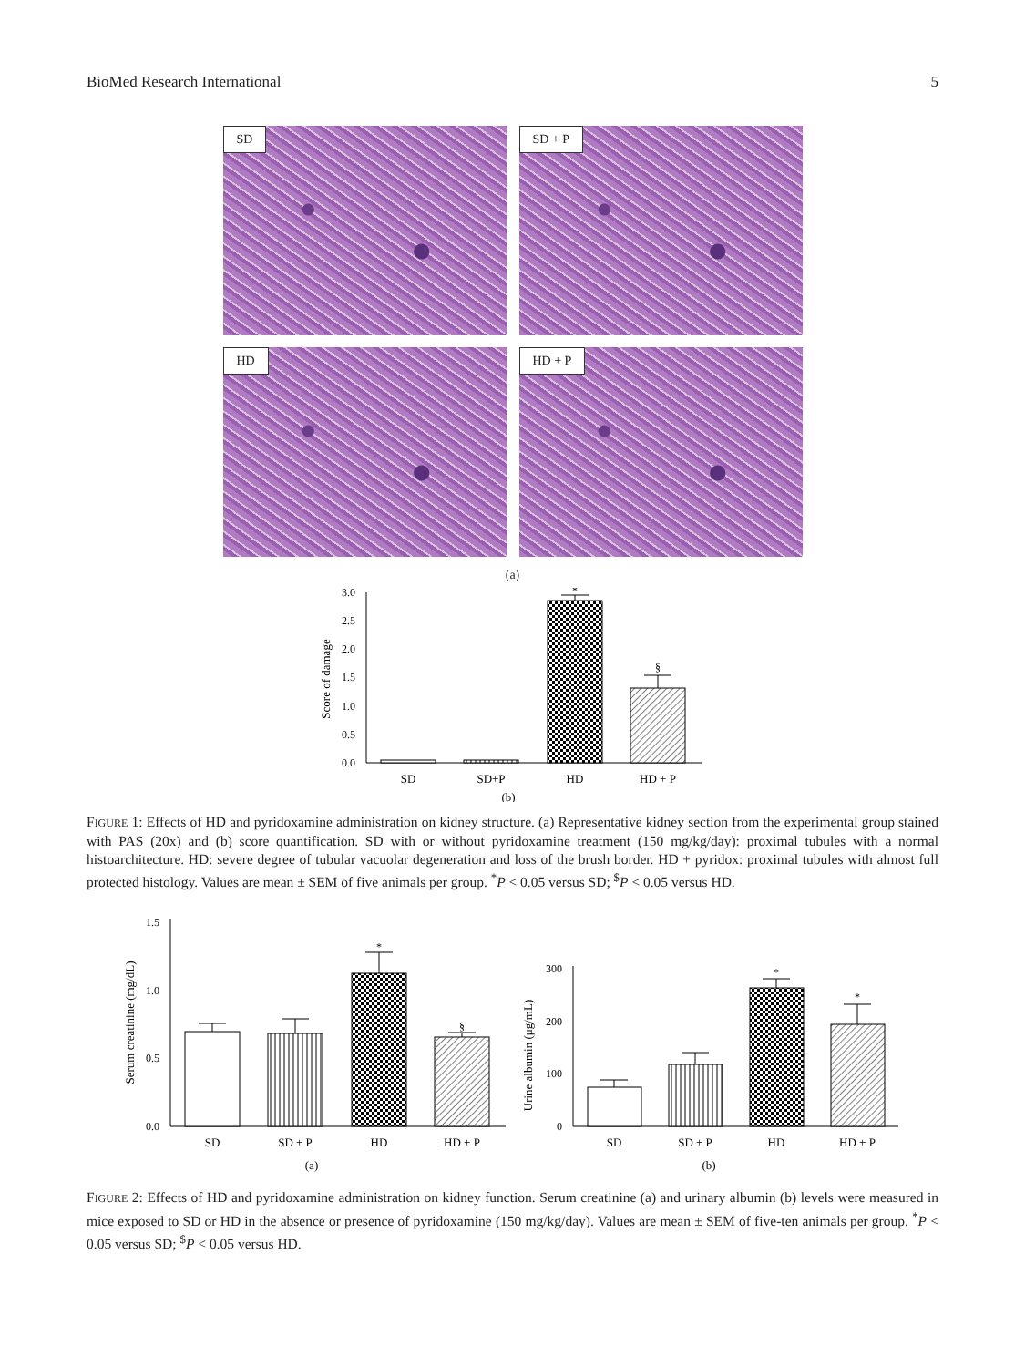BioMed Research International 5
SD
SD + P
HD
HD + P
(a)
0.0
0.5
1.0
1.5
2.0
2.5
3.0
Score of damage
*
§
SD
SD+P
HD
HD + P
(b)
FIGURE 1: Effects of HD and pyridoxamine administration on kidney structure. (a) Representative kidney section from the experimental group stained with PAS (20x) and (b) score quantification. SD with or without pyridoxamine treatment (150 mg/kg/day): proximal tubules with a normal histoarchitecture. HD: severe degree of tubular vacuolar degeneration and loss of the brush border. HD + pyridox: proximal tubules with almost full protected histology. Values are mean ± SEM of five animals per group. <sup>*</sup>P < 0.05 versus SD; <sup>$</sup>P < 0.05 versus HD.
0.0
0.5
1.0
1.5
0
100
200
300
Serum creatinine (mg/dL)
Urine albumin (μg/mL)
*
§
*
*
SD
SD + P
HD
HD + P
(a)
SD
SD + P
HD
HD + P
(b)
FIGURE 2: Effects of HD and pyridoxamine administration on kidney function. Serum creatinine (a) and urinary albumin (b) levels were measured in mice exposed to SD or HD in the absence or presence of pyridoxamine (150 mg/kg/day). Values are mean ± SEM of five-ten animals per group. <sup>*</sup>P < 0.05 versus SD; <sup>$</sup>P < 0.05 versus HD.